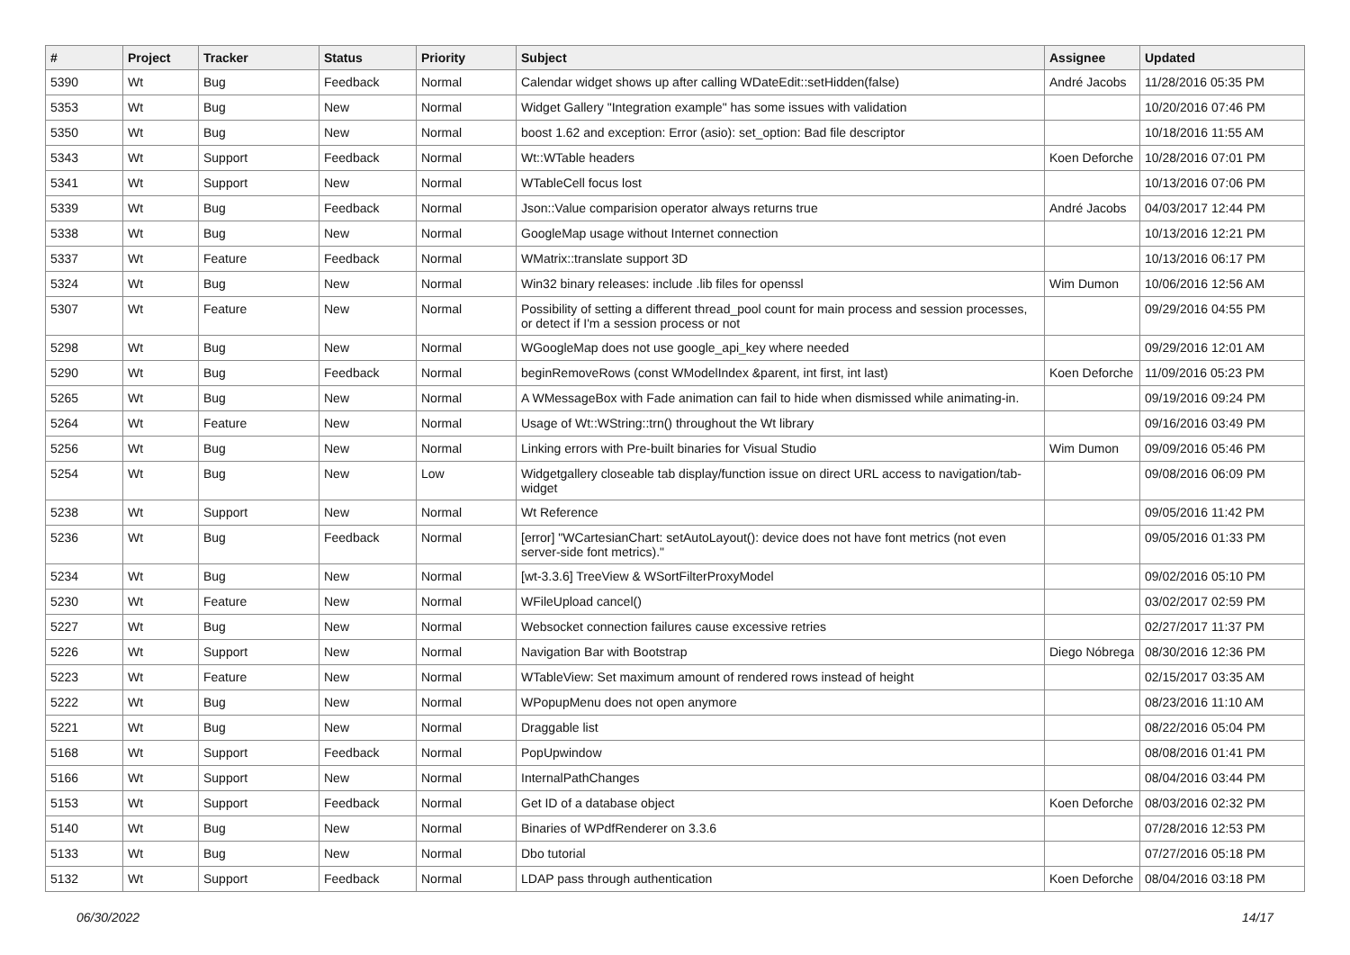| # | Project | Tracker | Status | Priority | Subject | Assignee | Updated |
| --- | --- | --- | --- | --- | --- | --- | --- |
| 5390 | Wt | Bug | Feedback | Normal | Calendar widget shows up after calling WDateEdit::setHidden(false) | André Jacobs | 11/28/2016 05:35 PM |
| 5353 | Wt | Bug | New | Normal | Widget Gallery "Integration example" has some issues with validation | | 10/20/2016 07:46 PM |
| 5350 | Wt | Bug | New | Normal | boost 1.62 and exception: Error (asio): set_option: Bad file descriptor | | 10/18/2016 11:55 AM |
| 5343 | Wt | Support | Feedback | Normal | Wt::WTable headers | Koen Deforche | 10/28/2016 07:01 PM |
| 5341 | Wt | Support | New | Normal | WTableCell focus lost | | 10/13/2016 07:06 PM |
| 5339 | Wt | Bug | Feedback | Normal | Json::Value comparision operator always returns true | André Jacobs | 04/03/2017 12:44 PM |
| 5338 | Wt | Bug | New | Normal | GoogleMap usage without Internet connection | | 10/13/2016 12:21 PM |
| 5337 | Wt | Feature | Feedback | Normal | WMatrix::translate support 3D | | 10/13/2016 06:17 PM |
| 5324 | Wt | Bug | New | Normal | Win32 binary releases: include .lib files for openssl | Wim Dumon | 10/06/2016 12:56 AM |
| 5307 | Wt | Feature | New | Normal | Possibility of setting a different thread_pool count for main process and session processes, or detect if I'm a session process or not | | 09/29/2016 04:55 PM |
| 5298 | Wt | Bug | New | Normal | WGoogleMap does not use google_api_key where needed | | 09/29/2016 12:01 AM |
| 5290 | Wt | Bug | Feedback | Normal | beginRemoveRows (const WModelIndex &parent, int first, int last) | Koen Deforche | 11/09/2016 05:23 PM |
| 5265 | Wt | Bug | New | Normal | A WMessageBox with Fade animation can fail to hide when dismissed while animating-in. | | 09/19/2016 09:24 PM |
| 5264 | Wt | Feature | New | Normal | Usage of Wt::WString::trn() throughout the Wt library | | 09/16/2016 03:49 PM |
| 5256 | Wt | Bug | New | Normal | Linking errors with Pre-built binaries for Visual Studio | Wim Dumon | 09/09/2016 05:46 PM |
| 5254 | Wt | Bug | New | Low | Widgetgallery closeable tab display/function issue on direct URL access to navigation/tab-widget | | 09/08/2016 06:09 PM |
| 5238 | Wt | Support | New | Normal | Wt Reference | | 09/05/2016 11:42 PM |
| 5236 | Wt | Bug | Feedback | Normal | [error] "WCartesianChart: setAutoLayout(): device does not have font metrics (not even server-side font metrics)." | | 09/05/2016 01:33 PM |
| 5234 | Wt | Bug | New | Normal | [wt-3.3.6] TreeView & WSortFilterProxyModel | | 09/02/2016 05:10 PM |
| 5230 | Wt | Feature | New | Normal | WFileUpload cancel() | | 03/02/2017 02:59 PM |
| 5227 | Wt | Bug | New | Normal | Websocket connection failures cause excessive retries | | 02/27/2017 11:37 PM |
| 5226 | Wt | Support | New | Normal | Navigation Bar with Bootstrap | Diego Nóbrega | 08/30/2016 12:36 PM |
| 5223 | Wt | Feature | New | Normal | WTableView: Set maximum amount of rendered rows instead of height | | 02/15/2017 03:35 AM |
| 5222 | Wt | Bug | New | Normal | WPopupMenu does not open anymore | | 08/23/2016 11:10 AM |
| 5221 | Wt | Bug | New | Normal | Draggable list | | 08/22/2016 05:04 PM |
| 5168 | Wt | Support | Feedback | Normal | PopUpwindow | | 08/08/2016 01:41 PM |
| 5166 | Wt | Support | New | Normal | InternalPathChanges | | 08/04/2016 03:44 PM |
| 5153 | Wt | Support | Feedback | Normal | Get ID of a database object | Koen Deforche | 08/03/2016 02:32 PM |
| 5140 | Wt | Bug | New | Normal | Binaries of WPdfRenderer on 3.3.6 | | 07/28/2016 12:53 PM |
| 5133 | Wt | Bug | New | Normal | Dbo tutorial | | 07/27/2016 05:18 PM |
| 5132 | Wt | Support | Feedback | Normal | LDAP pass through authentication | Koen Deforche | 08/04/2016 03:18 PM |
06/30/2022 14/17